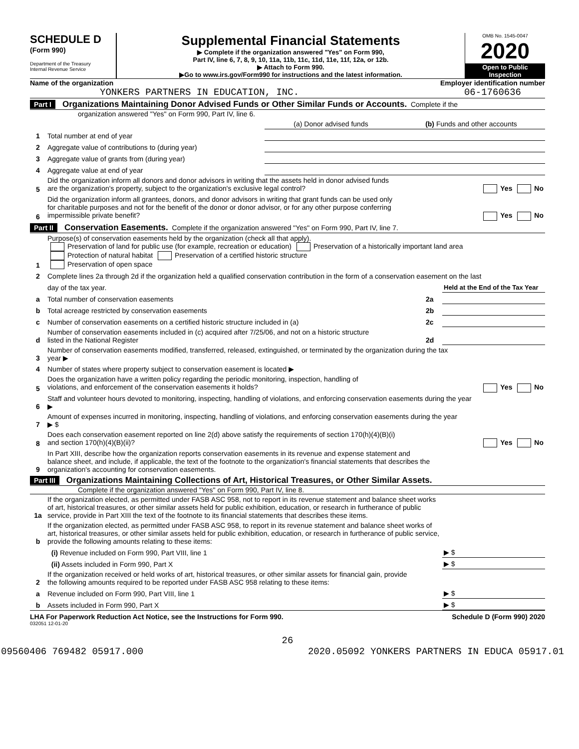SCHEDULE D
(Form 990)
Department of the Treasury
Internal Revenue Service
Supplemental Financial Statements
▶ Complete if the organization answered "Yes" on Form 990,
Part IV, line 6, 7, 8, 9, 10, 11a, 11b, 11c, 11d, 11e, 11f, 12a, or 12b.
▶ Attach to Form 990.
▶Go to www.irs.gov/Form990 for instructions and the latest information.
OMB No. 1545-0047
2020
Open to Public
Inspection
Name of the organization
YONKERS PARTNERS IN EDUCATION, INC.
Employer identification number
06-1760636
Part I Organizations Maintaining Donor Advised Funds or Other Similar Funds or Accounts. Complete if the
organization answered "Yes" on Form 990, Part IV, line 6.
| | | (a) Donor advised funds | (b) Funds and other accounts |
| 1 | Total number at end of year | | |
| 2 | Aggregate value of contributions to (during year) | | |
| 3 | Aggregate value of grants from (during year) | | |
| 4 | Aggregate value at end of year | | |
| 5 | Did the organization inform all donors and donor advisors in writing that the assets held in donor advised funds are the organization's property, subject to the organization's exclusive legal control? Yes No | | |
| 6 | Did the organization inform all grantees, donors, and donor advisors in writing that grant funds can be used only for charitable purposes and not for the benefit of the donor or donor advisor, or for any other purpose conferring impermissible private benefit? Yes No | | |
Part II Conservation Easements. Complete if the organization answered "Yes" on Form 990, Part IV, line 7.
| 1 | Purpose(s) of conservation easements held by the organization (check all that apply). Preservation of land for public use (for example, recreation or education) Preservation of a historically important land area Protection of natural habitat Preservation of a certified historic structure Preservation of open space | | |
| 2 | Complete lines 2a through 2d if the organization held a qualified conservation contribution in the form of a conservation easement on the last | | |
| | day of the tax year. | | Held at the End of the Tax Year |
| a | Total number of conservation easements | 2a | |
| b | Total acreage restricted by conservation easements | 2b | |
| c | Number of conservation easements on a certified historic structure included in (a) | 2c | |
| d | Number of conservation easements included in (c) acquired after 7/25/06, and not on a historic structure listed in the National Register | 2d | |
| 3 | Number of conservation easements modified, transferred, released, extinguished, or terminated by the organization during the tax year ▶ | | |
| 4 | Number of states where property subject to conservation easement is located ▶ | | |
| 5 | Does the organization have a written policy regarding the periodic monitoring, inspection, handling of violations, and enforcement of the conservation easements it holds? Yes No | | |
| 6 | Staff and volunteer hours devoted to monitoring, inspecting, handling of violations, and enforcing conservation easements during the year ▶ | | |
| 7 | Amount of expenses incurred in monitoring, inspecting, handling of violations, and enforcing conservation easements during the year ▶ $ | | |
| 8 | Does each conservation easement reported on line 2(d) above satisfy the requirements of section 170(h)(4)(B)(i) and section 170(h)(4)(B)(ii)? Yes No | | |
| 9 | In Part XIII, describe how the organization reports conservation easements in its revenue and expense statement and balance sheet, and include, if applicable, the text of the footnote to the organization's financial statements that describes the organization's accounting for conservation easements. | | |
Part III Organizations Maintaining Collections of Art, Historical Treasures, or Other Similar Assets.
Complete if the organization answered "Yes" on Form 990, Part IV, line 8.
| 1a | If the organization elected, as permitted under FASB ASC 958, not to report in its revenue statement and balance sheet works of art, historical treasures, or other similar assets held for public exhibition, education, or research in furtherance of public service, provide in Part XIII the text of the footnote to its financial statements that describes these items. | |
| b | If the organization elected, as permitted under FASB ASC 958, to report in its revenue statement and balance sheet works of art, historical treasures, or other similar assets held for public exhibition, education, or research in furtherance of public service, provide the following amounts relating to these items: | |
| | (i) Revenue included on Form 990, Part VIII, line 1 | ▶ $ |
| | (ii) Assets included in Form 990, Part X | ▶ $ |
| 2 | If the organization received or held works of art, historical treasures, or other similar assets for financial gain, provide the following amounts required to be reported under FASB ASC 958 relating to these items: | |
| a | Revenue included on Form 990, Part VIII, line 1 | ▶ $ |
| b | Assets included in Form 990, Part X | ▶ $ |
LHA For Paperwork Reduction Act Notice, see the Instructions for Form 990. Schedule D (Form 990) 2020
032051 12-01-20
26
09560406 769482 05917.000 2020.05092 YONKERS PARTNERS IN EDUCA 05917.01